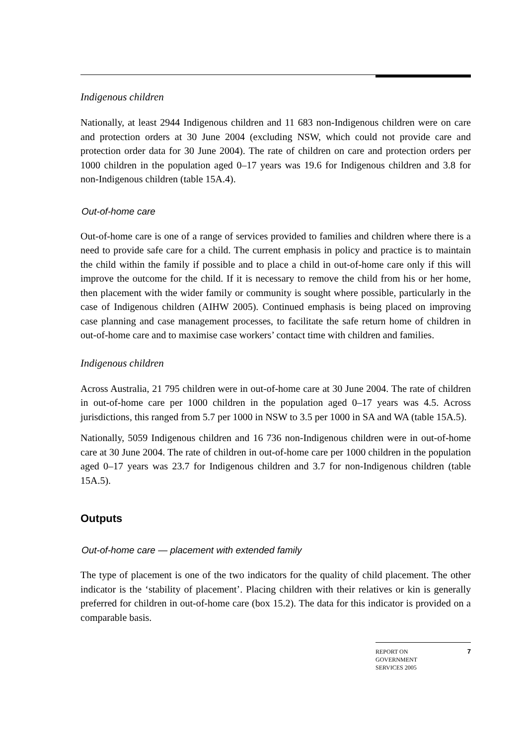Indigenous children
Nationally, at least 2944 Indigenous children and 11 683 non-Indigenous children were on care and protection orders at 30 June 2004 (excluding NSW, which could not provide care and protection order data for 30 June 2004). The rate of children on care and protection orders per 1000 children in the population aged 0–17 years was 19.6 for Indigenous children and 3.8 for non-Indigenous children (table 15A.4).
Out-of-home care
Out-of-home care is one of a range of services provided to families and children where there is a need to provide safe care for a child. The current emphasis in policy and practice is to maintain the child within the family if possible and to place a child in out-of-home care only if this will improve the outcome for the child. If it is necessary to remove the child from his or her home, then placement with the wider family or community is sought where possible, particularly in the case of Indigenous children (AIHW 2005). Continued emphasis is being placed on improving case planning and case management processes, to facilitate the safe return home of children in out-of-home care and to maximise case workers’ contact time with children and families.
Indigenous children
Across Australia, 21 795 children were in out-of-home care at 30 June 2004. The rate of children in out-of-home care per 1000 children in the population aged 0–17 years was 4.5. Across jurisdictions, this ranged from 5.7 per 1000 in NSW to 3.5 per 1000 in SA and WA (table 15A.5).
Nationally, 5059 Indigenous children and 16 736 non-Indigenous children were in out-of-home care at 30 June 2004. The rate of children in out-of-home care per 1000 children in the population aged 0–17 years was 23.7 for Indigenous children and 3.7 for non-Indigenous children (table 15A.5).
Outputs
Out-of-home care — placement with extended family
The type of placement is one of the two indicators for the quality of child placement. The other indicator is the ‘stability of placement’. Placing children with their relatives or kin is generally preferred for children in out-of-home care (box 15.2). The data for this indicator is provided on a comparable basis.
REPORT ON
GOVERNMENT
SERVICES 2005
7